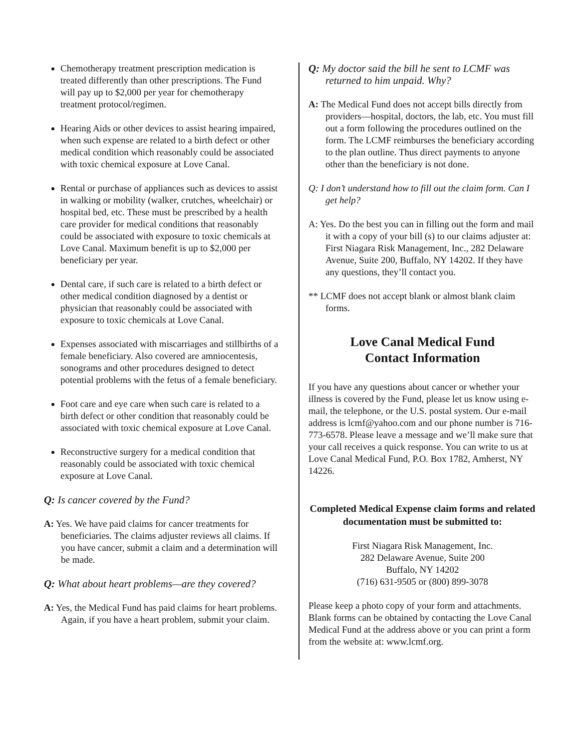Chemotherapy treatment prescription medication is treated differently than other prescriptions. The Fund will pay up to $2,000 per year for chemotherapy treatment protocol/regimen.
Hearing Aids or other devices to assist hearing impaired, when such expense are related to a birth defect or other medical condition which reasonably could be associated with toxic chemical exposure at Love Canal.
Rental or purchase of appliances such as devices to assist in walking or mobility (walker, crutches, wheelchair) or hospital bed, etc. These must be prescribed by a health care provider for medical conditions that reasonably could be associated with exposure to toxic chemicals at Love Canal. Maximum benefit is up to $2,000 per beneficiary per year.
Dental care, if such care is related to a birth defect or other medical condition diagnosed by a dentist or physician that reasonably could be associated with exposure to toxic chemicals at Love Canal.
Expenses associated with miscarriages and stillbirths of a female beneficiary. Also covered are amniocentesis, sonograms and other procedures designed to detect potential problems with the fetus of a female beneficiary.
Foot care and eye care when such care is related to a birth defect or other condition that reasonably could be associated with toxic chemical exposure at Love Canal.
Reconstructive surgery for a medical condition that reasonably could be associated with toxic chemical exposure at Love Canal.
Q: Is cancer covered by the Fund?
A: Yes. We have paid claims for cancer treatments for beneficiaries. The claims adjuster reviews all claims. If you have cancer, submit a claim and a determination will be made.
Q: What about heart problems—are they covered?
A: Yes, the Medical Fund has paid claims for heart problems. Again, if you have a heart problem, submit your claim.
Q: My doctor said the bill he sent to LCMF was returned to him unpaid. Why?
A: The Medical Fund does not accept bills directly from providers—hospital, doctors, the lab, etc. You must fill out a form following the procedures outlined on the form. The LCMF reimburses the beneficiary according to the plan outline. Thus direct payments to anyone other than the beneficiary is not done.
Q: I don’t understand how to fill out the claim form. Can I get help?
A: Yes. Do the best you can in filling out the form and mail it with a copy of your bill (s) to our claims adjuster at: First Niagara Risk Management, Inc., 282 Delaware Avenue, Suite 200, Buffalo, NY 14202. If they have any questions, they’ll contact you.
** LCMF does not accept blank or almost blank claim forms.
Love Canal Medical Fund
Contact Information
If you have any questions about cancer or whether your illness is covered by the Fund, please let us know using e-mail, the telephone, or the U.S. postal system. Our e-mail address is lcmf@yahoo.com and our phone number is 716-773-6578. Please leave a message and we’ll make sure that your call receives a quick response. You can write to us at Love Canal Medical Fund, P.O. Box 1782, Amherst, NY 14226.
Completed Medical Expense claim forms and related documentation must be submitted to:
First Niagara Risk Management, Inc.
282 Delaware Avenue, Suite 200
Buffalo, NY 14202
(716) 631-9505 or (800) 899-3078
Please keep a photo copy of your form and attachments. Blank forms can be obtained by contacting the Love Canal Medical Fund at the address above or you can print a form from the website at: www.lcmf.org.